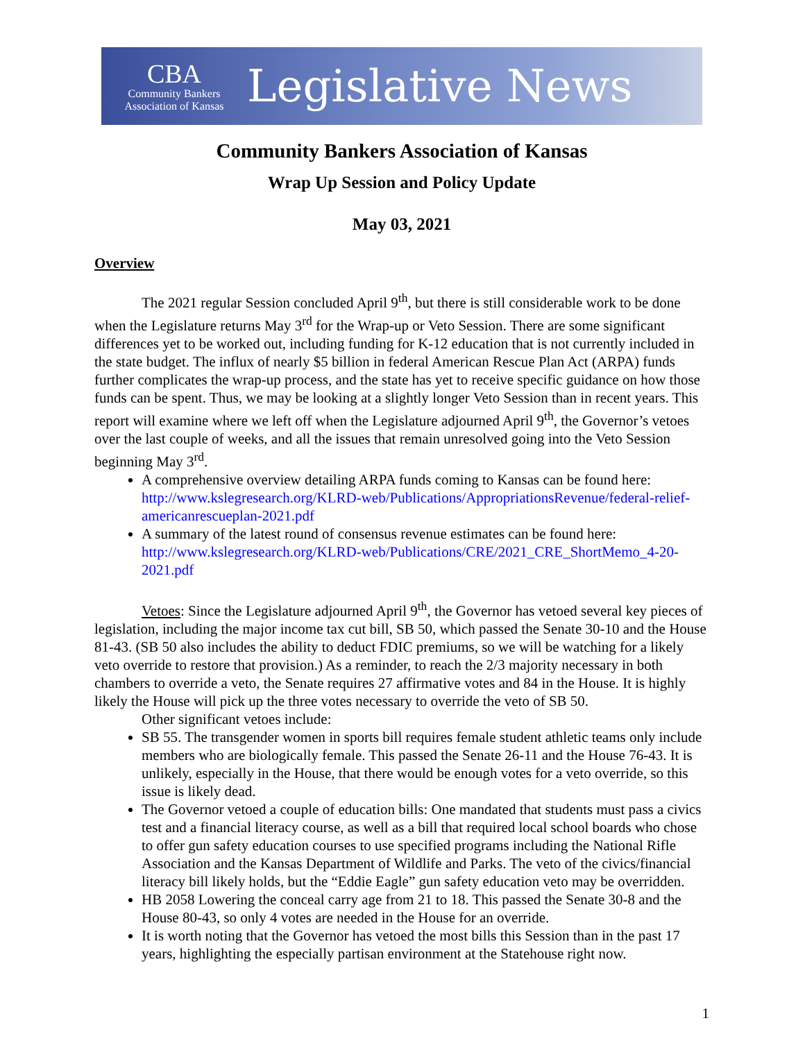CBA
Community Bankers
Association of Kansas
Legislative News
Community Bankers Association of Kansas
Wrap Up Session and Policy Update
May 03, 2021
Overview
The 2021 regular Session concluded April 9<sup>th</sup>, but there is still considerable work to be done when the Legislature returns May 3<sup>rd</sup> for the Wrap-up or Veto Session. There are some significant differences yet to be worked out, including funding for K-12 education that is not currently included in the state budget. The influx of nearly $5 billion in federal American Rescue Plan Act (ARPA) funds further complicates the wrap-up process, and the state has yet to receive specific guidance on how those funds can be spent. Thus, we may be looking at a slightly longer Veto Session than in recent years. This report will examine where we left off when the Legislature adjourned April 9<sup>th</sup>, the Governor’s vetoes over the last couple of weeks, and all the issues that remain unresolved going into the Veto Session beginning May 3<sup>rd</sup>.
A comprehensive overview detailing ARPA funds coming to Kansas can be found here: http://www.kslegresearch.org/KLRD-web/Publications/AppropriationsRevenue/federal-relief-americanrescueplan-2021.pdf
A summary of the latest round of consensus revenue estimates can be found here: http://www.kslegresearch.org/KLRD-web/Publications/CRE/2021_CRE_ShortMemo_4-20-2021.pdf
Vetoes: Since the Legislature adjourned April 9<sup>th</sup>, the Governor has vetoed several key pieces of legislation, including the major income tax cut bill, SB 50, which passed the Senate 30-10 and the House 81-43. (SB 50 also includes the ability to deduct FDIC premiums, so we will be watching for a likely veto override to restore that provision.) As a reminder, to reach the 2/3 majority necessary in both chambers to override a veto, the Senate requires 27 affirmative votes and 84 in the House. It is highly likely the House will pick up the three votes necessary to override the veto of SB 50.
Other significant vetoes include:
SB 55. The transgender women in sports bill requires female student athletic teams only include members who are biologically female. This passed the Senate 26-11 and the House 76-43. It is unlikely, especially in the House, that there would be enough votes for a veto override, so this issue is likely dead.
The Governor vetoed a couple of education bills: One mandated that students must pass a civics test and a financial literacy course, as well as a bill that required local school boards who chose to offer gun safety education courses to use specified programs including the National Rifle Association and the Kansas Department of Wildlife and Parks. The veto of the civics/financial literacy bill likely holds, but the “Eddie Eagle” gun safety education veto may be overridden.
HB 2058 Lowering the conceal carry age from 21 to 18. This passed the Senate 30-8 and the House 80-43, so only 4 votes are needed in the House for an override.
It is worth noting that the Governor has vetoed the most bills this Session than in the past 17 years, highlighting the especially partisan environment at the Statehouse right now.
1